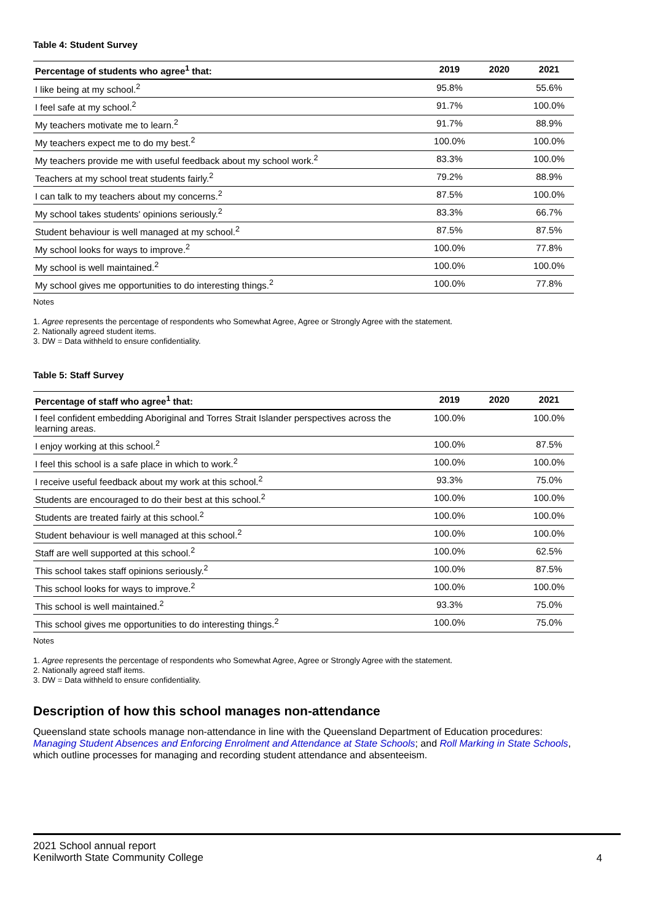Table 4: Student Survey
| Percentage of students who agree<sup>1</sup> that: | 2019 | 2020 | 2021 |
| --- | --- | --- | --- |
| I like being at my school.<sup>2</sup> | 95.8% | | 55.6% |
| I feel safe at my school.<sup>2</sup> | 91.7% | | 100.0% |
| My teachers motivate me to learn.<sup>2</sup> | 91.7% | | 88.9% |
| My teachers expect me to do my best.<sup>2</sup> | 100.0% | | 100.0% |
| My teachers provide me with useful feedback about my school work.<sup>2</sup> | 83.3% | | 100.0% |
| Teachers at my school treat students fairly.<sup>2</sup> | 79.2% | | 88.9% |
| I can talk to my teachers about my concerns.<sup>2</sup> | 87.5% | | 100.0% |
| My school takes students' opinions seriously.<sup>2</sup> | 83.3% | | 66.7% |
| Student behaviour is well managed at my school.<sup>2</sup> | 87.5% | | 87.5% |
| My school looks for ways to improve.<sup>2</sup> | 100.0% | | 77.8% |
| My school is well maintained.<sup>2</sup> | 100.0% | | 100.0% |
| My school gives me opportunities to do interesting things.<sup>2</sup> | 100.0% | | 77.8% |
Notes
1. Agree represents the percentage of respondents who Somewhat Agree, Agree or Strongly Agree with the statement.
2. Nationally agreed student items.
3. DW = Data withheld to ensure confidentiality.
Table 5: Staff Survey
| Percentage of staff who agree<sup>1</sup> that: | 2019 | 2020 | 2021 |
| --- | --- | --- | --- |
| I feel confident embedding Aboriginal and Torres Strait Islander perspectives across the learning areas. | 100.0% | | 100.0% |
| I enjoy working at this school.<sup>2</sup> | 100.0% | | 87.5% |
| I feel this school is a safe place in which to work.<sup>2</sup> | 100.0% | | 100.0% |
| I receive useful feedback about my work at this school.<sup>2</sup> | 93.3% | | 75.0% |
| Students are encouraged to do their best at this school.<sup>2</sup> | 100.0% | | 100.0% |
| Students are treated fairly at this school.<sup>2</sup> | 100.0% | | 100.0% |
| Student behaviour is well managed at this school.<sup>2</sup> | 100.0% | | 100.0% |
| Staff are well supported at this school.<sup>2</sup> | 100.0% | | 62.5% |
| This school takes staff opinions seriously.<sup>2</sup> | 100.0% | | 87.5% |
| This school looks for ways to improve.<sup>2</sup> | 100.0% | | 100.0% |
| This school is well maintained.<sup>2</sup> | 93.3% | | 75.0% |
| This school gives me opportunities to do interesting things.<sup>2</sup> | 100.0% | | 75.0% |
Notes
1. Agree represents the percentage of respondents who Somewhat Agree, Agree or Strongly Agree with the statement.
2. Nationally agreed staff items.
3. DW = Data withheld to ensure confidentiality.
Description of how this school manages non-attendance
Queensland state schools manage non-attendance in line with the Queensland Department of Education procedures: Managing Student Absences and Enforcing Enrolment and Attendance at State Schools; and Roll Marking in State Schools, which outline processes for managing and recording student attendance and absenteeism.
2021 School annual report
Kenilworth State Community College
4